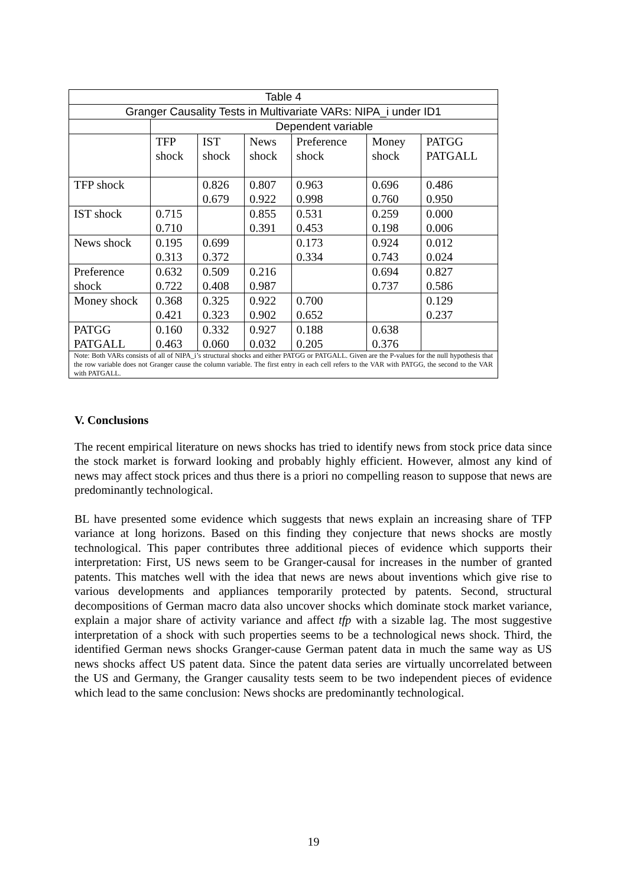| Table 4 | | | | | | |
| Granger Causality Tests in Multivariate VARs: NIPA_i under ID1 | | | | | | |
| | Dependent variable | | | | | |
| | TFP shock | IST shock | News shock | Preference shock | Money shock | PATGG PATGALL |
| TFP shock | | 0.826 0.679 | 0.807 0.922 | 0.963 0.998 | 0.696 0.760 | 0.486 0.950 |
| IST shock | 0.715 0.710 | | 0.855 0.391 | 0.531 0.453 | 0.259 0.198 | 0.000 0.006 |
| News shock | 0.195 0.313 | 0.699 0.372 | | 0.173 0.334 | 0.924 0.743 | 0.012 0.024 |
| Preference shock | 0.632 0.722 | 0.509 0.408 | 0.216 0.987 | | 0.694 0.737 | 0.827 0.586 |
| Money shock | 0.368 0.421 | 0.325 0.323 | 0.922 0.902 | 0.700 0.652 | | 0.129 0.237 |
| PATGG PATGALL | 0.160 0.463 | 0.332 0.060 | 0.927 0.032 | 0.188 0.205 | 0.638 0.376 | |
| Note: Both VARs consists of all of NIPA_i’s structural shocks and either PATGG or PATGALL. Given are the P-values for the null hypothesis that the row variable does not Granger cause the column variable. The first entry in each cell refers to the VAR with PATGG, the second to the VAR with PATGALL. | | | | | | |
V. Conclusions
The recent empirical literature on news shocks has tried to identify news from stock price data since the stock market is forward looking and probably highly efficient. However, almost any kind of news may affect stock prices and thus there is a priori no compelling reason to suppose that news are predominantly technological.
BL have presented some evidence which suggests that news explain an increasing share of TFP variance at long horizons. Based on this finding they conjecture that news shocks are mostly technological. This paper contributes three additional pieces of evidence which supports their interpretation: First, US news seem to be Granger-causal for increases in the number of granted patents. This matches well with the idea that news are news about inventions which give rise to various developments and appliances temporarily protected by patents. Second, structural decompositions of German macro data also uncover shocks which dominate stock market variance, explain a major share of activity variance and affect tfp with a sizable lag. The most suggestive interpretation of a shock with such properties seems to be a technological news shock. Third, the identified German news shocks Granger-cause German patent data in much the same way as US news shocks affect US patent data. Since the patent data series are virtually uncorrelated between the US and Germany, the Granger causality tests seem to be two independent pieces of evidence which lead to the same conclusion: News shocks are predominantly technological.
19